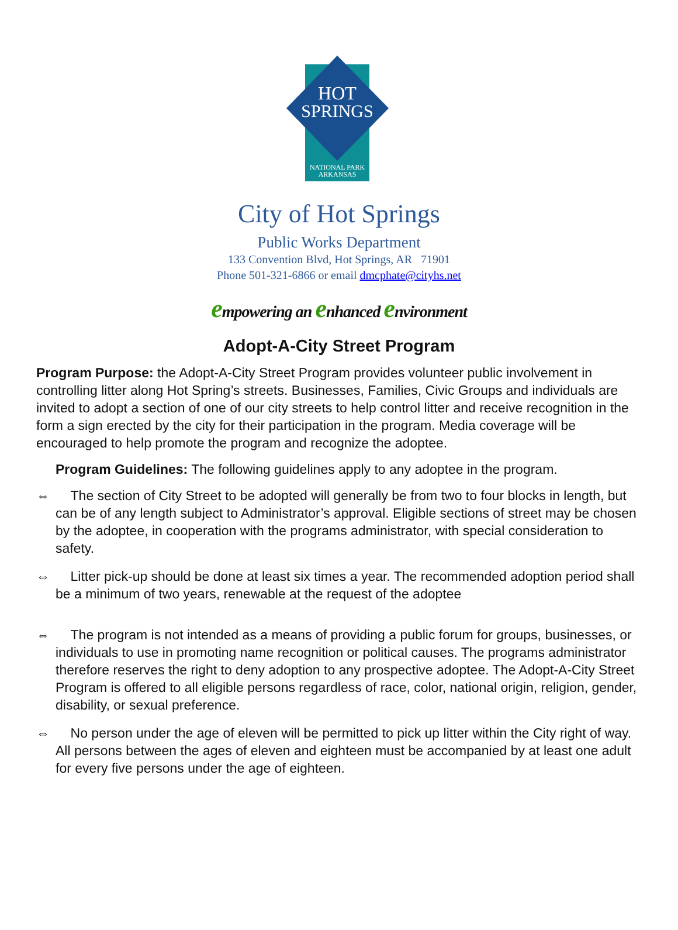HOT
SPRINGS
NATIONAL PARK
ARKANSAS
City of Hot Springs
Public Works Department
133 Convention Blvd, Hot Springs, AR 71901
Phone 501-321-6866 or email dmcphate@cityhs.net
empowering an enhanced environment
Adopt-A-City Street Program
Program Purpose: the Adopt-A-City Street Program provides volunteer public involvement in controlling litter along Hot Spring’s streets. Businesses, Families, Civic Groups and individuals are invited to adopt a section of one of our city streets to help control litter and receive recognition in the form a sign erected by the city for their participation in the program. Media coverage will be encouraged to help promote the program and recognize the adoptee.
Program Guidelines: The following guidelines apply to any adoptee in the program.
⇔ The section of City Street to be adopted will generally be from two to four blocks in length, but can be of any length subject to Administrator’s approval. Eligible sections of street may be chosen by the adoptee, in cooperation with the programs administrator, with special consideration to safety.
⇔ Litter pick-up should be done at least six times a year. The recommended adoption period shall be a minimum of two years, renewable at the request of the adoptee
⇔ The program is not intended as a means of providing a public forum for groups, businesses, or individuals to use in promoting name recognition or political causes. The programs administrator therefore reserves the right to deny adoption to any prospective adoptee. The Adopt-A-City Street Program is offered to all eligible persons regardless of race, color, national origin, religion, gender, disability, or sexual preference.
⇔ No person under the age of eleven will be permitted to pick up litter within the City right of way. All persons between the ages of eleven and eighteen must be accompanied by at least one adult for every five persons under the age of eighteen.